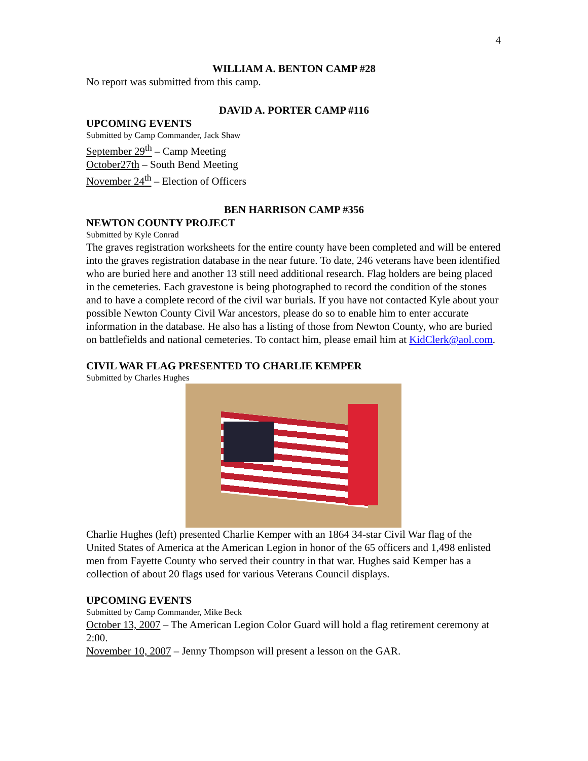4
WILLIAM A. BENTON CAMP #28
No report was submitted from this camp.
DAVID A. PORTER CAMP #116
UPCOMING EVENTS
Submitted by Camp Commander, Jack Shaw
September 29<sup>th</sup> – Camp Meeting
October27th – South Bend Meeting
November 24<sup>th</sup> – Election of Officers
BEN HARRISON CAMP #356
NEWTON COUNTY PROJECT
Submitted by Kyle Conrad
The graves registration worksheets for the entire county have been completed and will be entered into the graves registration database in the near future. To date, 246 veterans have been identified who are buried here and another 13 still need additional research. Flag holders are being placed in the cemeteries. Each gravestone is being photographed to record the condition of the stones and to have a complete record of the civil war burials. If you have not contacted Kyle about your possible Newton County Civil War ancestors, please do so to enable him to enter accurate information in the database. He also has a listing of those from Newton County, who are buried on battlefields and national cemeteries. To contact him, please email him at KidClerk@aol.com.
CIVIL WAR FLAG PRESENTED TO CHARLIE KEMPER
Submitted by Charles Hughes
Charlie Hughes (left) presented Charlie Kemper with an 1864 34-star Civil War flag of the United States of America at the American Legion in honor of the 65 officers and 1,498 enlisted men from Fayette County who served their country in that war. Hughes said Kemper has a collection of about 20 flags used for various Veterans Council displays.
UPCOMING EVENTS
Submitted by Camp Commander, Mike Beck
October 13, 2007 – The American Legion Color Guard will hold a flag retirement ceremony at 2:00.
November 10, 2007 – Jenny Thompson will present a lesson on the GAR.